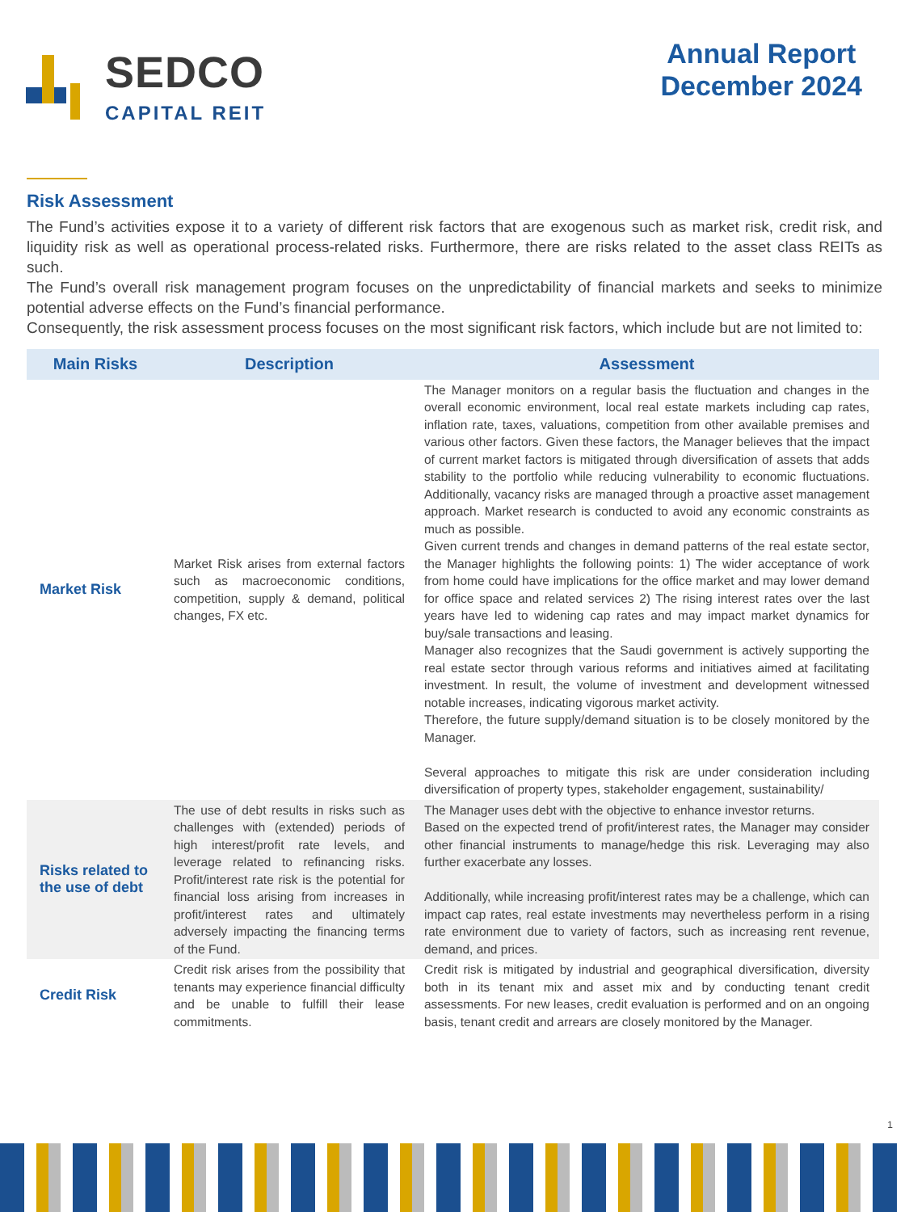SEDCO
CAPITAL REIT
Annual Report
December 2024
Risk Assessment
The Fund’s activities expose it to a variety of different risk factors that are exogenous such as market risk, credit risk, and liquidity risk as well as operational process-related risks. Furthermore, there are risks related to the asset class REITs as such.
The Fund’s overall risk management program focuses on the unpredictability of financial markets and seeks to minimize potential adverse effects on the Fund’s financial performance.
Consequently, the risk assessment process focuses on the most significant risk factors, which include but are not limited to:
| Main Risks | Description | Assessment |
| --- | --- | --- |
| Market Risk | Market Risk arises from external factors such as macroeconomic conditions, competition, supply & demand, political changes, FX etc. | The Manager monitors on a regular basis the fluctuation and changes in the overall economic environment, local real estate markets including cap rates, inflation rate, taxes, valuations, competition from other available premises and various other factors. Given these factors, the Manager believes that the impact of current market factors is mitigated through diversification of assets that adds stability to the portfolio while reducing vulnerability to economic fluctuations. Additionally, vacancy risks are managed through a proactive asset management approach. Market research is conducted to avoid any economic constraints as much as possible. Given current trends and changes in demand patterns of the real estate sector, the Manager highlights the following points: 1) The wider acceptance of work from home could have implications for the office market and may lower demand for office space and related services 2) The rising interest rates over the last years have led to widening cap rates and may impact market dynamics for buy/sale transactions and leasing. Manager also recognizes that the Saudi government is actively supporting the real estate sector through various reforms and initiatives aimed at facilitating investment. In result, the volume of investment and development witnessed notable increases, indicating vigorous market activity. Therefore, the future supply/demand situation is to be closely monitored by the Manager. Several approaches to mitigate this risk are under consideration including diversification of property types, stakeholder engagement, sustainability/ |
| Risks related to the use of debt | The use of debt results in risks such as challenges with (extended) periods of high interest/profit rate levels, and leverage related to refinancing risks. Profit/interest rate risk is the potential for financial loss arising from increases in profit/interest rates and ultimately adversely impacting the financing terms of the Fund. | The Manager uses debt with the objective to enhance investor returns. Based on the expected trend of profit/interest rates, the Manager may consider other financial instruments to manage/hedge this risk. Leveraging may also further exacerbate any losses. Additionally, while increasing profit/interest rates may be a challenge, which can impact cap rates, real estate investments may nevertheless perform in a rising rate environment due to variety of factors, such as increasing rent revenue, demand, and prices. |
| Credit Risk | Credit risk arises from the possibility that tenants may experience financial difficulty and be unable to fulfill their lease commitments. | Credit risk is mitigated by industrial and geographical diversification, diversity both in its tenant mix and asset mix and by conducting tenant credit assessments. For new leases, credit evaluation is performed and on an ongoing basis, tenant credit and arrears are closely monitored by the Manager. |
1